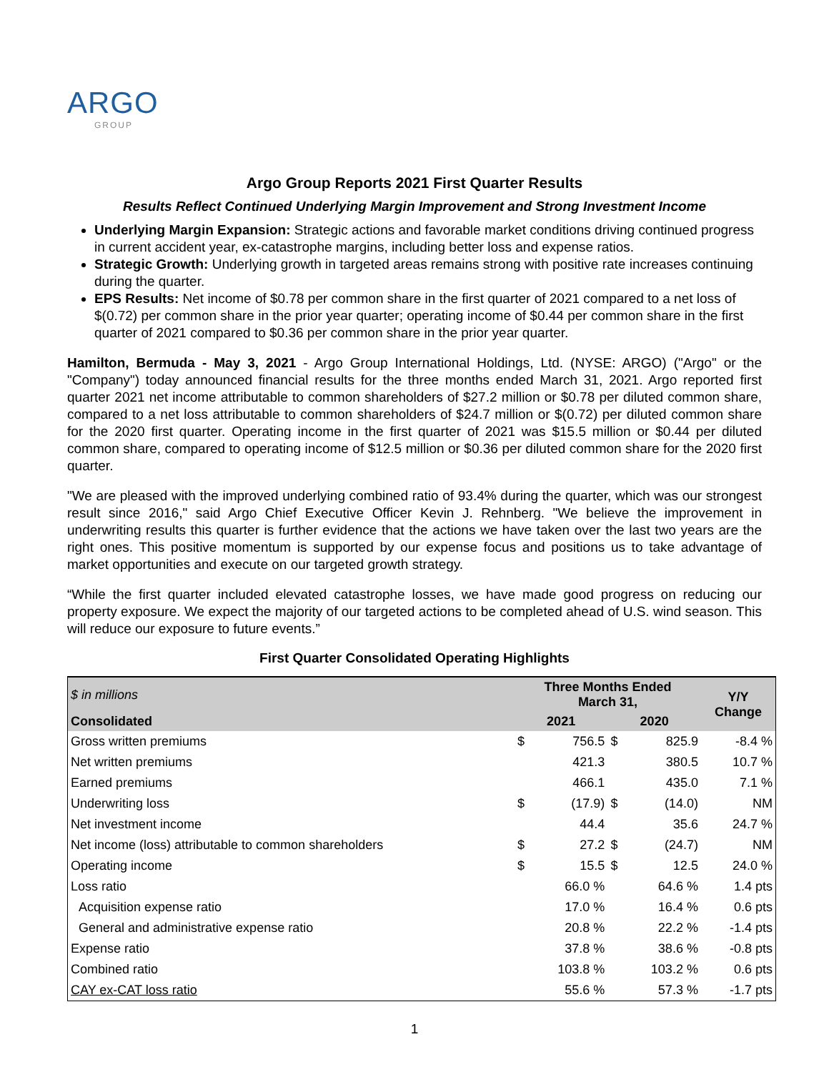ARGO
GROUP
Argo Group Reports 2021 First Quarter Results
Results Reflect Continued Underlying Margin Improvement and Strong Investment Income
Underlying Margin Expansion: Strategic actions and favorable market conditions driving continued progress in current accident year, ex-catastrophe margins, including better loss and expense ratios.
Strategic Growth: Underlying growth in targeted areas remains strong with positive rate increases continuing during the quarter.
EPS Results: Net income of $0.78 per common share in the first quarter of 2021 compared to a net loss of $(0.72) per common share in the prior year quarter; operating income of $0.44 per common share in the first quarter of 2021 compared to $0.36 per common share in the prior year quarter.
Hamilton, Bermuda - May 3, 2021 - Argo Group International Holdings, Ltd. (NYSE: ARGO) ("Argo" or the "Company") today announced financial results for the three months ended March 31, 2021. Argo reported first quarter 2021 net income attributable to common shareholders of $27.2 million or $0.78 per diluted common share, compared to a net loss attributable to common shareholders of $24.7 million or $(0.72) per diluted common share for the 2020 first quarter. Operating income in the first quarter of 2021 was $15.5 million or $0.44 per diluted common share, compared to operating income of $12.5 million or $0.36 per diluted common share for the 2020 first quarter.
"We are pleased with the improved underlying combined ratio of 93.4% during the quarter, which was our strongest result since 2016," said Argo Chief Executive Officer Kevin J. Rehnberg. "We believe the improvement in underwriting results this quarter is further evidence that the actions we have taken over the last two years are the right ones. This positive momentum is supported by our expense focus and positions us to take advantage of market opportunities and execute on our targeted growth strategy.
“While the first quarter included elevated catastrophe losses, we have made good progress on reducing our property exposure. We expect the majority of our targeted actions to be completed ahead of U.S. wind season. This will reduce our exposure to future events.”
First Quarter Consolidated Operating Highlights
| $ in millions | Three Months Ended March 31, | | | | Y/Y Change |
| --- | --- | --- | --- | --- | --- |
| Consolidated | 2021 | | 2020 | | |
| Gross written premiums | $ | 756.5 | $ | 825.9 | -8.4 % |
| Net written premiums | | 421.3 | | 380.5 | 10.7 % |
| Earned premiums | | 466.1 | | 435.0 | 7.1 % |
| Underwriting loss | $ | (17.9) | $ | (14.0) | NM |
| Net investment income | | 44.4 | | 35.6 | 24.7 % |
| Net income (loss) attributable to common shareholders | $ | 27.2 | $ | (24.7) | NM |
| Operating income | $ | 15.5 | $ | 12.5 | 24.0 % |
| Loss ratio | | 66.0 % | | 64.6 % | 1.4 pts |
| Acquisition expense ratio | | 17.0 % | | 16.4 % | 0.6 pts |
| General and administrative expense ratio | | 20.8 % | | 22.2 % | -1.4 pts |
| Expense ratio | | 37.8 % | | 38.6 % | -0.8 pts |
| Combined ratio | | 103.8 % | | 103.2 % | 0.6 pts |
| CAY ex-CAT loss ratio | | 55.6 % | | 57.3 % | -1.7 pts |
1